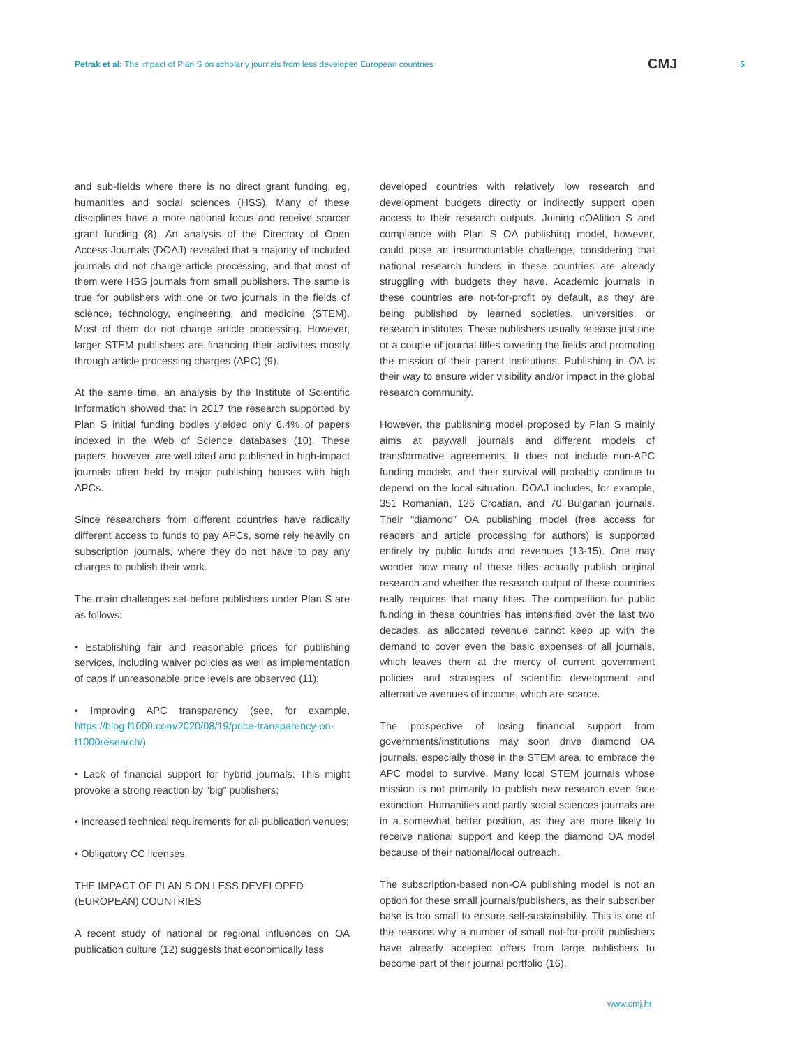Petrak et al: The impact of Plan S on scholarly journals from less developed European countries CMJ 5
and sub-fields where there is no direct grant funding, eg, humanities and social sciences (HSS). Many of these disciplines have a more national focus and receive scarcer grant funding (8). An analysis of the Directory of Open Access Journals (DOAJ) revealed that a majority of included journals did not charge article processing, and that most of them were HSS journals from small publishers. The same is true for publishers with one or two journals in the fields of science, technology, engineering, and medicine (STEM). Most of them do not charge article processing. However, larger STEM publishers are financing their activities mostly through article processing charges (APC) (9).
At the same time, an analysis by the Institute of Scientific Information showed that in 2017 the research supported by Plan S initial funding bodies yielded only 6.4% of papers indexed in the Web of Science databases (10). These papers, however, are well cited and published in high-impact journals often held by major publishing houses with high APCs.
Since researchers from different countries have radically different access to funds to pay APCs, some rely heavily on subscription journals, where they do not have to pay any charges to publish their work.
The main challenges set before publishers under Plan S are as follows:
• Establishing fair and reasonable prices for publishing services, including waiver policies as well as implementation of caps if unreasonable price levels are observed (11);
• Improving APC transparency (see, for example, https://blog.f1000.com/2020/08/19/price-transparency-on-f1000research/)
• Lack of financial support for hybrid journals. This might provoke a strong reaction by “big” publishers;
• Increased technical requirements for all publication venues;
• Obligatory CC licenses.
THE IMPACT OF PLAN S ON LESS DEVELOPED
(EUROPEAN) COUNTRIES
A recent study of national or regional influences on OA publication culture (12) suggests that economically less
developed countries with relatively low research and development budgets directly or indirectly support open access to their research outputs. Joining cOAlition S and compliance with Plan S OA publishing model, however, could pose an insurmountable challenge, considering that national research funders in these countries are already struggling with budgets they have. Academic journals in these countries are not-for-profit by default, as they are being published by learned societies, universities, or research institutes. These publishers usually release just one or a couple of journal titles covering the fields and promoting the mission of their parent institutions. Publishing in OA is their way to ensure wider visibility and/or impact in the global research community.
However, the publishing model proposed by Plan S mainly aims at paywall journals and different models of transformative agreements. It does not include non-APC funding models, and their survival will probably continue to depend on the local situation. DOAJ includes, for example, 351 Romanian, 126 Croatian, and 70 Bulgarian journals. Their “diamond” OA publishing model (free access for readers and article processing for authors) is supported entirely by public funds and revenues (13-15). One may wonder how many of these titles actually publish original research and whether the research output of these countries really requires that many titles. The competition for public funding in these countries has intensified over the last two decades, as allocated revenue cannot keep up with the demand to cover even the basic expenses of all journals, which leaves them at the mercy of current government policies and strategies of scientific development and alternative avenues of income, which are scarce.
The prospective of losing financial support from governments/institutions may soon drive diamond OA journals, especially those in the STEM area, to embrace the APC model to survive. Many local STEM journals whose mission is not primarily to publish new research even face extinction. Humanities and partly social sciences journals are in a somewhat better position, as they are more likely to receive national support and keep the diamond OA model because of their national/local outreach.
The subscription-based non-OA publishing model is not an option for these small journals/publishers, as their subscriber base is too small to ensure self-sustainability. This is one of the reasons why a number of small not-for-profit publishers have already accepted offers from large publishers to become part of their journal portfolio (16).
www.cmj.hr